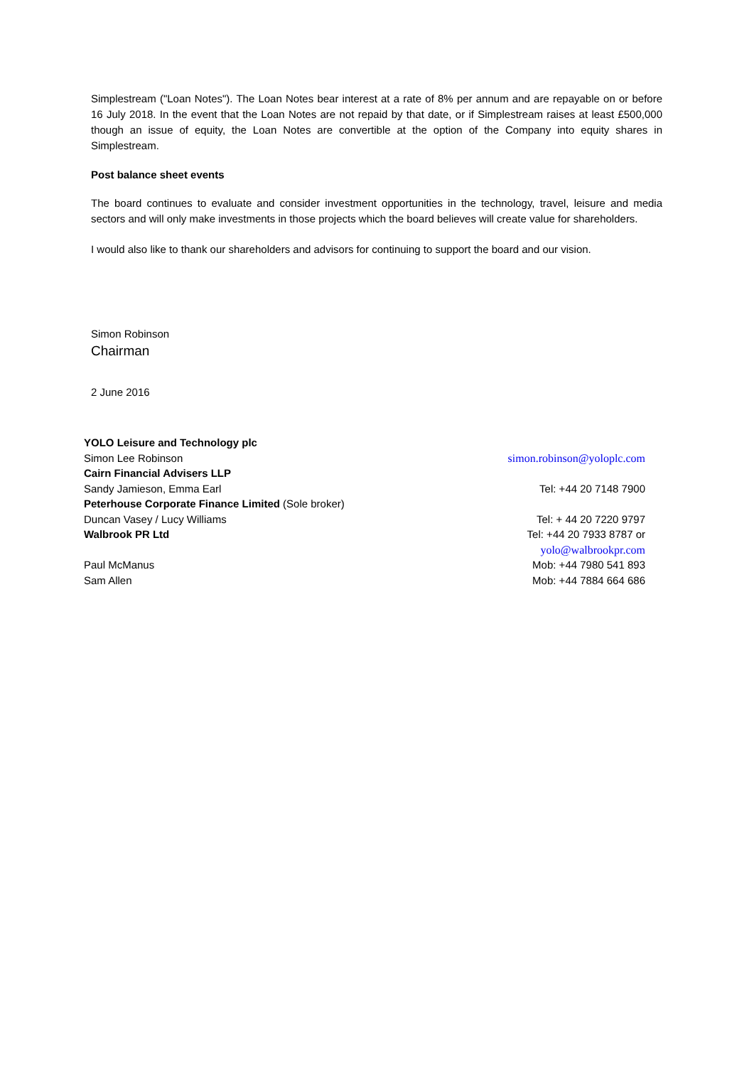Simplestream ("Loan Notes"). The Loan Notes bear interest at a rate of 8% per annum and are repayable on or before 16 July 2018. In the event that the Loan Notes are not repaid by that date, or if Simplestream raises at least £500,000 though an issue of equity, the Loan Notes are convertible at the option of the Company into equity shares in Simplestream.
Post balance sheet events
The board continues to evaluate and consider investment opportunities in the technology, travel, leisure and media sectors and will only make investments in those projects which the board believes will create value for shareholders.
I would also like to thank our shareholders and advisors for continuing to support the board and our vision.
Simon Robinson
Chairman
2 June 2016
| YOLO Leisure and Technology plc | |
| Simon Lee Robinson | simon.robinson@yoloplc.com |
| Cairn Financial Advisers LLP | |
| Sandy Jamieson, Emma Earl | Tel: +44 20 7148 7900 |
| Peterhouse Corporate Finance Limited (Sole broker) | |
| Duncan Vasey / Lucy Williams | Tel: + 44 20 7220 9797 |
| Walbrook PR Ltd | Tel: +44 20 7933 8787 or yolo@walbrookpr.com |
| Paul McManus | Mob: +44 7980 541 893 |
| Sam Allen | Mob: +44 7884 664 686 |